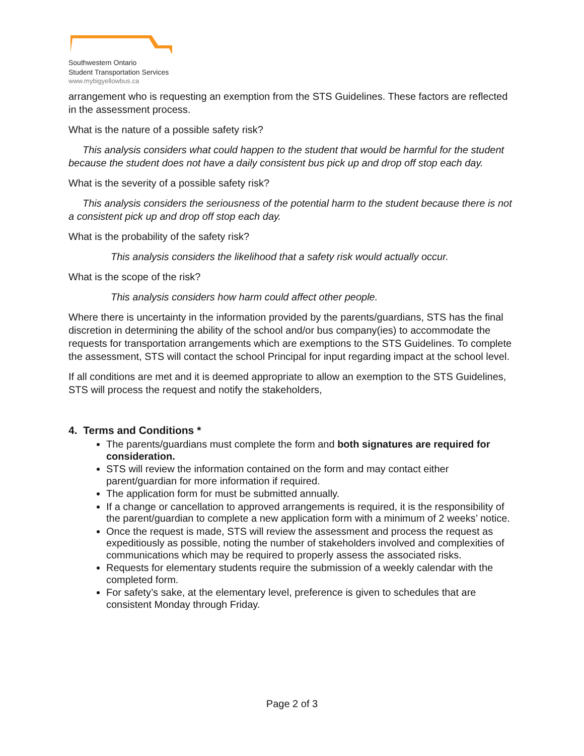Southwestern Ontario
Student Transportation Services
www.mybigyellowbus.ca
arrangement who is requesting an exemption from the STS Guidelines. These factors are reflected in the assessment process.
What is the nature of a possible safety risk?
This analysis considers what could happen to the student that would be harmful for the student because the student does not have a daily consistent bus pick up and drop off stop each day.
What is the severity of a possible safety risk?
This analysis considers the seriousness of the potential harm to the student because there is not a consistent pick up and drop off stop each day.
What is the probability of the safety risk?
This analysis considers the likelihood that a safety risk would actually occur.
What is the scope of the risk?
This analysis considers how harm could affect other people.
Where there is uncertainty in the information provided by the parents/guardians, STS has the final discretion in determining the ability of the school and/or bus company(ies) to accommodate the requests for transportation arrangements which are exemptions to the STS Guidelines. To complete the assessment, STS will contact the school Principal for input regarding impact at the school level.
If all conditions are met and it is deemed appropriate to allow an exemption to the STS Guidelines, STS will process the request and notify the stakeholders,
4. Terms and Conditions *
The parents/guardians must complete the form and both signatures are required for consideration.
STS will review the information contained on the form and may contact either parent/guardian for more information if required.
The application form for must be submitted annually.
If a change or cancellation to approved arrangements is required, it is the responsibility of the parent/guardian to complete a new application form with a minimum of 2 weeks’ notice.
Once the request is made, STS will review the assessment and process the request as expeditiously as possible, noting the number of stakeholders involved and complexities of communications which may be required to properly assess the associated risks.
Requests for elementary students require the submission of a weekly calendar with the completed form.
For safety’s sake, at the elementary level, preference is given to schedules that are consistent Monday through Friday.
Page 2 of 3